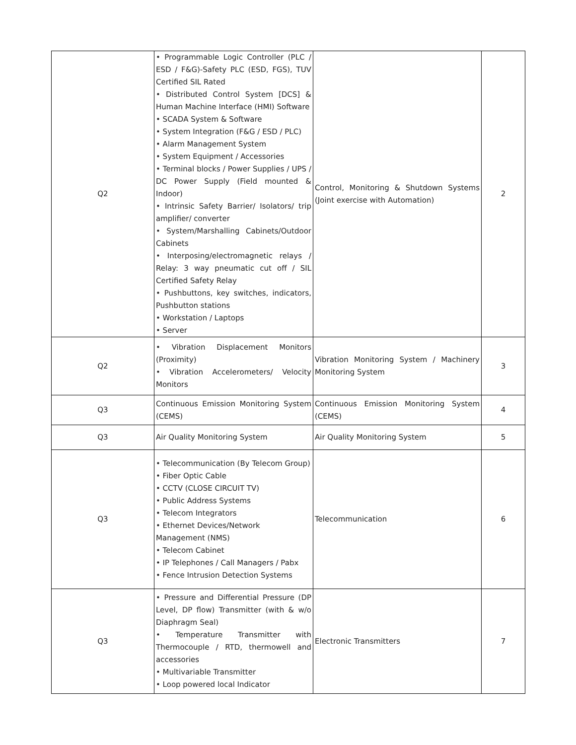| Q2 | • Programmable Logic Controller (PLC / ESD / F&G)-Safety PLC (ESD, FGS), TUV Certified SIL Rated • Distributed Control System [DCS] & Human Machine Interface (HMI) Software • SCADA System & Software • System Integration (F&G / ESD / PLC) • Alarm Management System • System Equipment / Accessories • Terminal blocks / Power Supplies / UPS / DC Power Supply (Field mounted & Indoor) • Intrinsic Safety Barrier/ Isolators/ trip amplifier/ converter • System/Marshalling Cabinets/Outdoor Cabinets • Interposing/electromagnetic relays / Relay: 3 way pneumatic cut off / SIL Certified Safety Relay • Pushbuttons, key switches, indicators, Pushbutton stations • Workstation / Laptops • Server | Control, Monitoring & Shutdown Systems (Joint exercise with Automation) | 2 |
| Q2 | • Vibration Displacement Monitors (Proximity) • Vibration Accelerometers/ Velocity Monitors | Vibration Monitoring System / Machinery Monitoring System | 3 |
| Q3 | Continuous Emission Monitoring System (CEMS) | Continuous Emission Monitoring System (CEMS) | 4 |
| Q3 | Air Quality Monitoring System | Air Quality Monitoring System | 5 |
| Q3 | • Telecommunication (By Telecom Group) • Fiber Optic Cable • CCTV (CLOSE CIRCUIT TV) • Public Address Systems • Telecom Integrators • Ethernet Devices/Network Management (NMS) • Telecom Cabinet • IP Telephones / Call Managers / Pabx • Fence Intrusion Detection Systems | Telecommunication | 6 |
| Q3 | • Pressure and Differential Pressure (DP Level, DP flow) Transmitter (with & w/o Diaphragm Seal) • Temperature Transmitter with Thermocouple / RTD, thermowell and accessories • Multivariable Transmitter • Loop powered local Indicator | Electronic Transmitters | 7 |